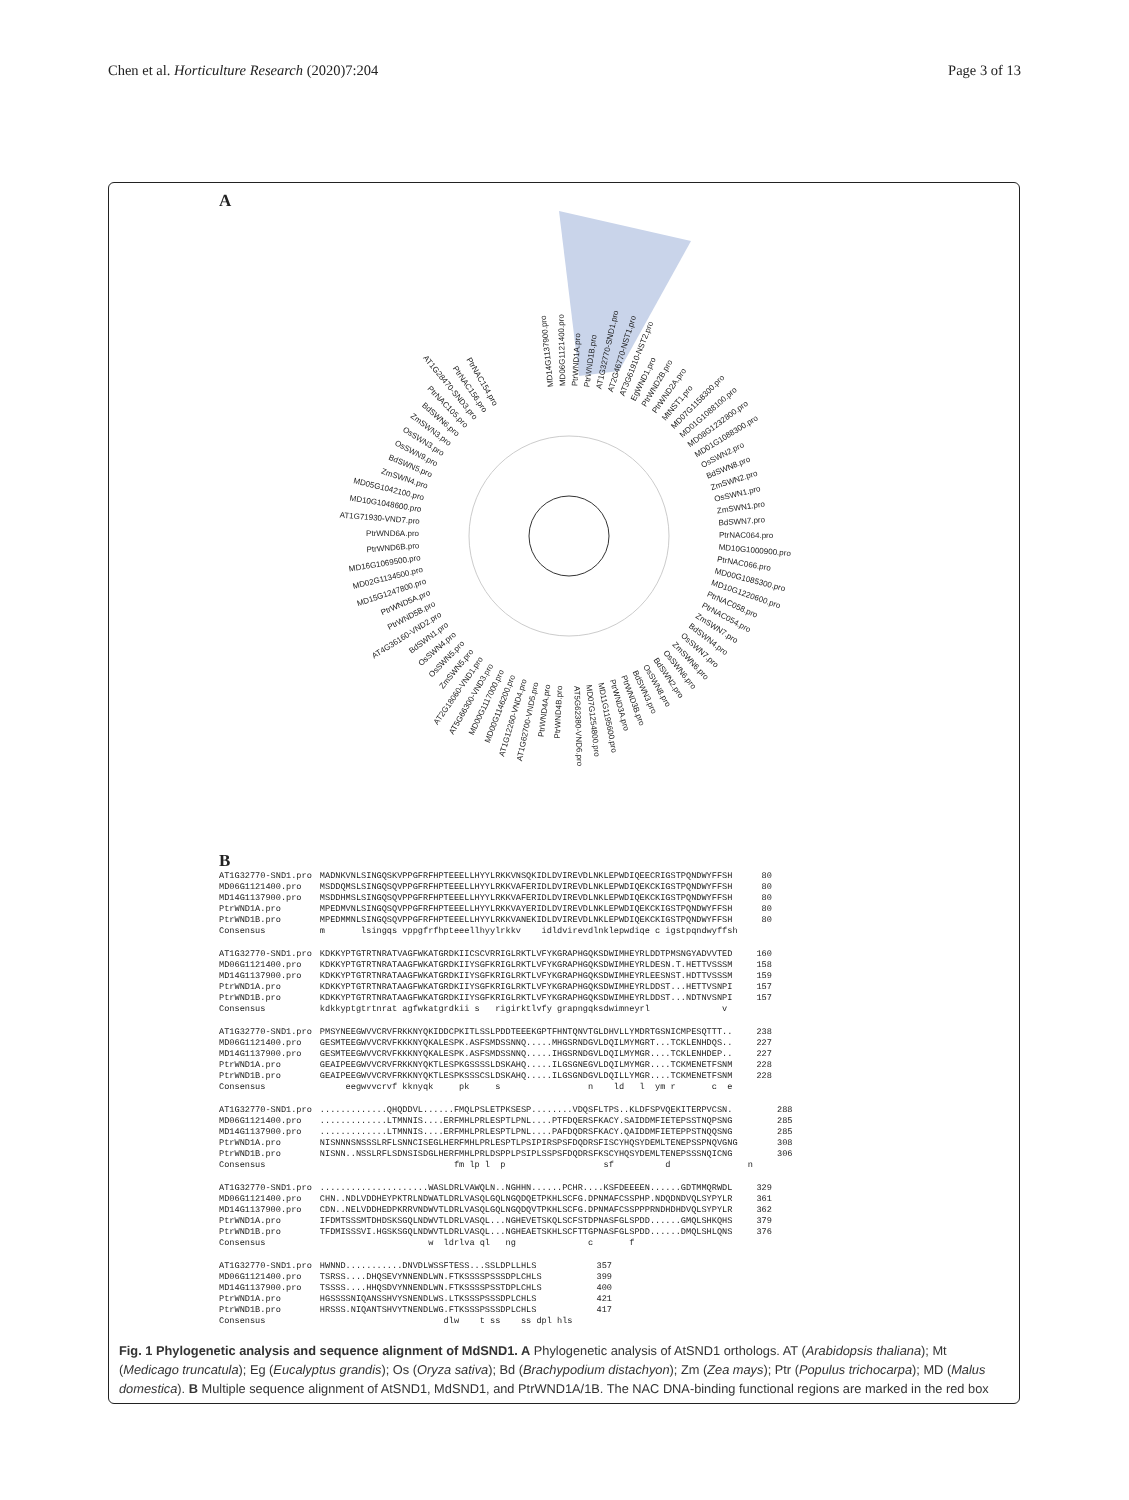Chen et al. Horticulture Research (2020)7:204 Page 3 of 13
A
MD14G1137900.pro
MD06G1121400.pro
PtrWND1A.pro
PtrWND1B.pro
AT1G32770-SND1.pro
AT2G46770-NST1.pro
AT3G61910-NST2.pro
EgWND1.pro
PtrWND2B.pro
PtrWND2A.pro
MtNST1.pro
MD07G1158300.pro
MD01G1088100.pro
MD08G1232800.pro
MD01G1088300.pro
OsSWN2.pro
BdSWN8.pro
ZmSWN2.pro
OsSWN1.pro
ZmSWN1.pro
BdSWN7.pro
PtrNAC064.pro
MD10G1000900.pro
PtrNAC066.pro
MD00G1085300.pro
MD10G1220600.pro
PtrNAC058.pro
PtrNAC054.pro
ZmSWN7.pro
BdSWN4.pro
OsSWN7.pro
ZmSWN6.pro
OsSWN6.pro
BdSWN2.pro
OsSWN8.pro
BdSWN3.pro
PtrWND3B.pro
PtrWND3A.pro
MD11G1195600.pro
MD07G1254800.pro
AT5G62380-VND6.pro
PtrWND4B.pro
PtrWND4A.pro
AT1G62700-VND5.pro
AT1G12260-VND4.pro
MD00G1146200.pro
MD00G1117000.pro
AT5G66300-VND3.pro
AT2G18060-VND1.pro
ZmSWN5.pro
OsSWN5.pro
OsSWN4.pro
BdSWN1.pro
AT4G36160-VND2.pro
PtrWND5B.pro
PtrWND5A.pro
MD15G1247800.pro
MD02G1134500.pro
MD16G1069500.pro
PtrWND6B.pro
PtrWND6A.pro
AT1G71930-VND7.pro
MD10G1048600.pro
MD05G1042100.pro
ZmSWN4.pro
BdSWN5.pro
OsSWN9.pro
OsSWN3.pro
ZmSWN3.pro
BdSWN6.pro
PtrNAC105.pro
AT1G28470-SND3.pro
PtrNAC156.pro
PtrNAC154.pro
B
| AT1G32770-SND1.pro | MADNKVNLSINGQSKVPPGFRFHPTEEELLHYYLRKKVNSQKIDLDVIREVDLNKLEPWDIQEECRIGSTPQNDWYFFSH | 80 |
| MD06G1121400.pro | MSDDQMSLSINGQSQVPPGFRFHPTEEELLHYYLRKKVAFERIDLDVIREVDLNKLEPWDIQEKCKIGSTPQNDWYFFSH | 80 |
| MD14G1137900.pro | MSDDHMSLSINGQSQVPPGFRFHPTEEELLHYYLRKKVAFERIDLDVIREVDLNKLEPWDIQEKCKIGSTPQNDWYFFSH | 80 |
| PtrWND1A.pro | MPEDMVNLSINGQSQVPPGFRFHPTEEELLHYYLRKKVAYERIDLDVIREVDLNKLEPWDIQEKCKIGSTPQNDWYFFSH | 80 |
| PtrWND1B.pro | MPEDMMNLSINGQSQVPPGFRFHPTEEELLHYYLRKKVANEKIDLDVIREVDLNKLEPWDIQEKCKIGSTPQNDWYFFSH | 80 |
| Consensus | m lsingqs vppgfrfhpteeellhyylrkkv idldvirevdlnklepwdiqe c igstpqndwyffsh | |
| AT1G32770-SND1.pro | KDKKYPTGTRTNRATVAGFWKATGRDKIICSCVRRIGLRKTLVFYKGRAPHGQKSDWIMHEYRLDDTPMSNGYADVVTED | 160 |
| MD06G1121400.pro | KDKKYPTGTRTNRATAAGFWKATGRDKIIYSGFKRIGLRKTLVFYKGRAPHGQKSDWIMHEYRLDESN.T.HETTVSSSM | 158 |
| MD14G1137900.pro | KDKKYPTGTRTNRATAAGFWKATGRDKIIYSGFKRIGLRKTLVFYKGRAPHGQKSDWIMHEYRLEESNST.HDTTVSSSM | 159 |
| PtrWND1A.pro | KDKKYPTGTRTNRATAAGFWKATGRDKIIYSGFKRIGLRKTLVFYKGRAPHGQKSDWIMHEYRLDDST...HETTVSNPI | 157 |
| PtrWND1B.pro | KDKKYPTGTRTNRATAAGFWKATGRDKIIYSGFKRIGLRKTLVFYKGRAPHGQKSDWIMHEYRLDDST...NDTNVSNPI | 157 |
| Consensus | kdkkyptgtrtnrat agfwkatgrdkii s rigirktlvfy grapngqksdwimneyrl v | |
| AT1G32770-SND1.pro | PMSYNEEGWVVCRVFRKKNYQKIDDCPKITLSSLPDDTEEEKGPTFHNTQNVTGLDHVLLYMDRTGSNICMPESQTTT.. | 238 |
| MD06G1121400.pro | GESMTEEGWVVCRVFKKKNYQKALESPK.ASFSMDSSNNQ.....MHGSRNDGVLDQILMYMGRT...TCKLENHDQS.. | 227 |
| MD14G1137900.pro | GESMTEEGWVVCRVFKKKNYQKALESPK.ASFSMDSSNNQ.....IHGSRNDGVLDQILMYMGR....TCKLENHDEP.. | 227 |
| PtrWND1A.pro | GEAIPEEGWVVCRVFRKKNYQKTLESPKGSSSSLDSKAHQ.....ILGSGNEGVLDQILMYMGR....TCKMENETFSNM | 228 |
| PtrWND1B.pro | GEAIPEEGWVVCRVFRKKNYQKTLESPKSSSCSLDSKAHQ.....ILGSGNDGVLDQILLYMGR....TCKMENETFSNM | 228 |
| Consensus | eegwvvcrvf kknyqk pk s n ld l ym r c e | |
| AT1G32770-SND1.pro | .............QHQDDVL......FMQLPSLETPKSESP........VDQSFLTPS..KLDFSPVQEKITERPVCSN. | 288 |
| MD06G1121400.pro | .............LTMNNIS....ERFMHLPRLESPTLPNL....PTFDQERSFKACY.SAIDDMFIETEPSSTNQPSNG | 285 |
| MD14G1137900.pro | .............LTMNNIS....ERFMHLPRLESPTLPNL....PAFDQDRSFKACY.QAIDDMFIETEPPSTNQQSNG | 285 |
| PtrWND1A.pro | NISNNNSNSSSLRFLSNNCISEGLHERFMHLPRLESPTLPSIPIRSPSFDQDRSFISCYHQSYDEMLTENEPSSPNQVGNG | 308 |
| PtrWND1B.pro | NISNN..NSSLRFLSDNSISDGLHERFMHLPRLDSPPLPSIPLSSPSFDQDRSFKSCYHQSYDEMLTENEPSSSNQICNG | 306 |
| Consensus | fm lp l p sf d n | |
| AT1G32770-SND1.pro | .....................WASLDRLVAWQLN..NGHHN......PCHR....KSFDEEEEN......GDTMMQRWDL | 329 |
| MD06G1121400.pro | CHN..NDLVDDHEYPKTRLNDWATLDRLVASQLGQLNGQDQETPKHLSCFG.DPNMAFCSSPHP.NDQDNDVQLSYPYLR | 361 |
| MD14G1137900.pro | CDN..NELVDDHEDPKRRVNDWVTLDRLVASQLGQLNGQDQVTPKHLSCFG.DPNMAFCSSPPPRNDHDHDVQLSYPYLR | 362 |
| PtrWND1A.pro | IFDMTSSSMTDHDSKSGQLNDWVTLDRLVASQL...NGHEVETSKQLSCFSTDPNASFGLSPDD......GMQLSHKQHS | 379 |
| PtrWND1B.pro | TFDMISSSVI.HGSKSGQLNDWVTLDRLVASQL...NGHEAETSKHLSCFTTGPNASFGLSPDD......DMQLSHLQNS | 376 |
| Consensus | w ldrlva ql ng c f | |
| AT1G32770-SND1.pro | HWNND...........DNVDLWSSFTESS...SSLDPLLHLS | 357 |
| MD06G1121400.pro | TSRSS....DHQSEVYNNENDLWN.FTKSSSSPSSSDPLCHLS | 399 |
| MD14G1137900.pro | TSSSS....HHQSDVYNNENDLWN.FTKSSSSPSSTDPLCHLS | 400 |
| PtrWND1A.pro | HGSSSSNIQANSSHVYSNENDLWS.LTKSSSPSSSDPLCHLS | 421 |
| PtrWND1B.pro | HRSSS.NIQANTSHVYTNENDLWG.FTKSSSPSSSDPLCHLS | 417 |
| Consensus | dlw t ss ss dpl hls | |
Fig. 1 Phylogenetic analysis and sequence alignment of MdSND1. A Phylogenetic analysis of AtSND1 orthologs. AT (Arabidopsis thaliana); Mt (Medicago truncatula); Eg (Eucalyptus grandis); Os (Oryza sativa); Bd (Brachypodium distachyon); Zm (Zea mays); Ptr (Populus trichocarpa); MD (Malus domestica). B Multiple sequence alignment of AtSND1, MdSND1, and PtrWND1A/1B. The NAC DNA-binding functional regions are marked in the red box